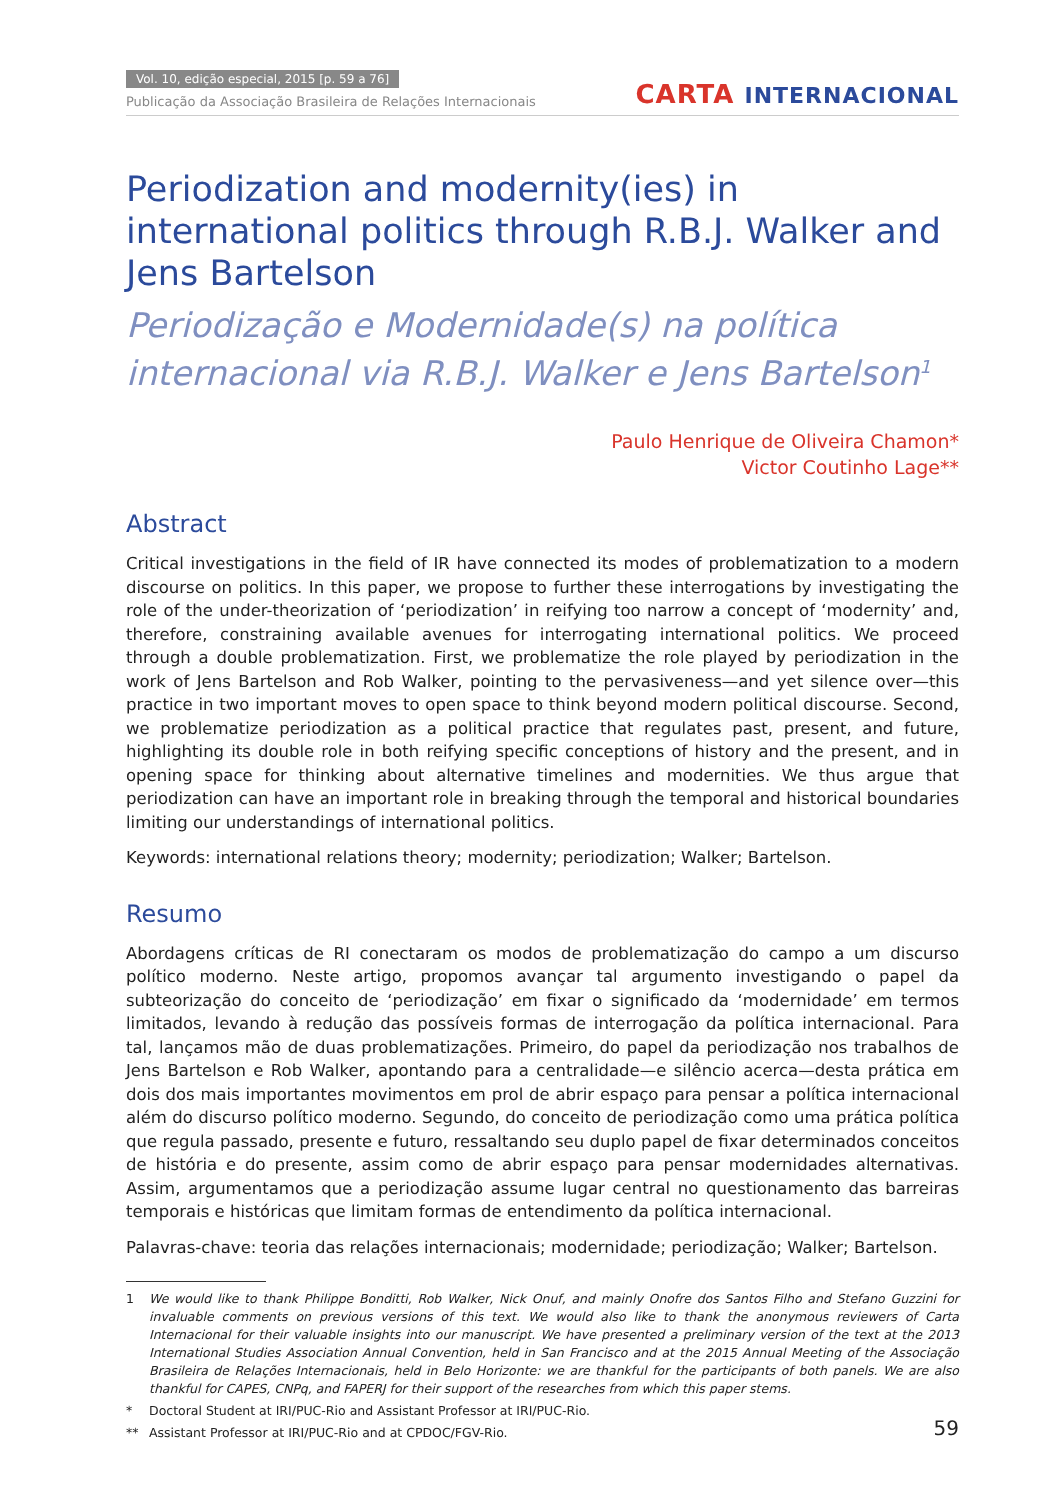Vol. 10, edição especial, 2015 [p. 59 a 76]
Publicação da Associação Brasileira de Relações Internacionais
CARTA INTERNACIONAL
Periodization and modernity(ies) in international politics through R.B.J. Walker and Jens Bartelson
Periodização e Modernidade(s) na política internacional via R.B.J. Walker e Jens Bartelson<sup>1</sup>
Paulo Henrique de Oliveira Chamon*
Victor Coutinho Lage**
Abstract
Critical investigations in the field of IR have connected its modes of problematization to a modern discourse on politics. In this paper, we propose to further these interrogations by investigating the role of the under-theorization of ‘periodization’ in reifying too narrow a concept of ‘modernity’ and, therefore, constraining available avenues for interrogating international politics. We proceed through a double problematization. First, we problematize the role played by periodization in the work of Jens Bartelson and Rob Walker, pointing to the pervasiveness—and yet silence over—this practice in two important moves to open space to think beyond modern political discourse. Second, we problematize periodization as a political practice that regulates past, present, and future, highlighting its double role in both reifying specific conceptions of history and the present, and in opening space for thinking about alternative timelines and modernities. We thus argue that periodization can have an important role in breaking through the temporal and historical boundaries limiting our understandings of international politics.
Keywords: international relations theory; modernity; periodization; Walker; Bartelson.
Resumo
Abordagens críticas de RI conectaram os modos de problematização do campo a um discurso político moderno. Neste artigo, propomos avançar tal argumento investigando o papel da subteorização do conceito de ‘periodização’ em fixar o significado da ‘modernidade’ em termos limitados, levando à redução das possíveis formas de interrogação da política internacional. Para tal, lançamos mão de duas problematizações. Primeiro, do papel da periodização nos trabalhos de Jens Bartelson e Rob Walker, apontando para a centralidade—e silêncio acerca—desta prática em dois dos mais importantes movimentos em prol de abrir espaço para pensar a política internacional além do discurso político moderno. Segundo, do conceito de periodização como uma prática política que regula passado, presente e futuro, ressaltando seu duplo papel de fixar determinados conceitos de história e do presente, assim como de abrir espaço para pensar modernidades alternativas. Assim, argumentamos que a periodização assume lugar central no questionamento das barreiras temporais e históricas que limitam formas de entendimento da política internacional.
Palavras-chave: teoria das relações internacionais; modernidade; periodização; Walker; Bartelson.
1 We would like to thank Philippe Bonditti, Rob Walker, Nick Onuf, and mainly Onofre dos Santos Filho and Stefano Guzzini for invaluable comments on previous versions of this text. We would also like to thank the anonymous reviewers of Carta Internacional for their valuable insights into our manuscript. We have presented a preliminary version of the text at the 2013 International Studies Association Annual Convention, held in San Francisco and at the 2015 Annual Meeting of the Associação Brasileira de Relações Internacionais, held in Belo Horizonte: we are thankful for the participants of both panels. We are also thankful for CAPES, CNPq, and FAPERJ for their support of the researches from which this paper stems.
* Doctoral Student at IRI/PUC-Rio and Assistant Professor at IRI/PUC-Rio.
** Assistant Professor at IRI/PUC-Rio and at CPDOC/FGV-Rio.
59